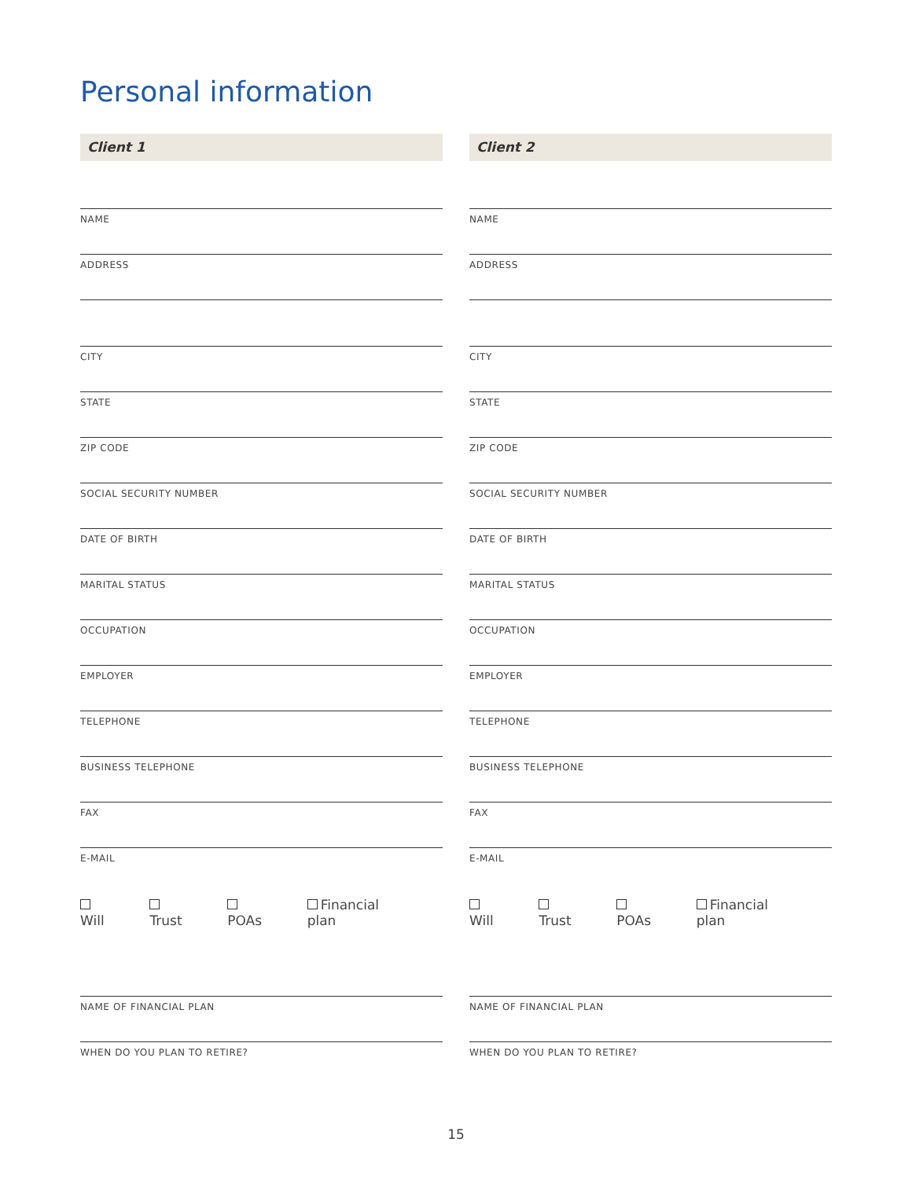Personal information
Client 1
NAME
ADDRESS
CITY
STATE
ZIP CODE
SOCIAL SECURITY NUMBER
DATE OF BIRTH
MARITAL STATUS
OCCUPATION
EMPLOYER
TELEPHONE
BUSINESS TELEPHONE
FAX
E-MAIL
Will Trust POAs Financial plan
NAME OF FINANCIAL PLAN
WHEN DO YOU PLAN TO RETIRE?
Client 2
NAME
ADDRESS
CITY
STATE
ZIP CODE
SOCIAL SECURITY NUMBER
DATE OF BIRTH
MARITAL STATUS
OCCUPATION
EMPLOYER
TELEPHONE
BUSINESS TELEPHONE
FAX
E-MAIL
Will Trust POAs Financial plan
NAME OF FINANCIAL PLAN
WHEN DO YOU PLAN TO RETIRE?
15